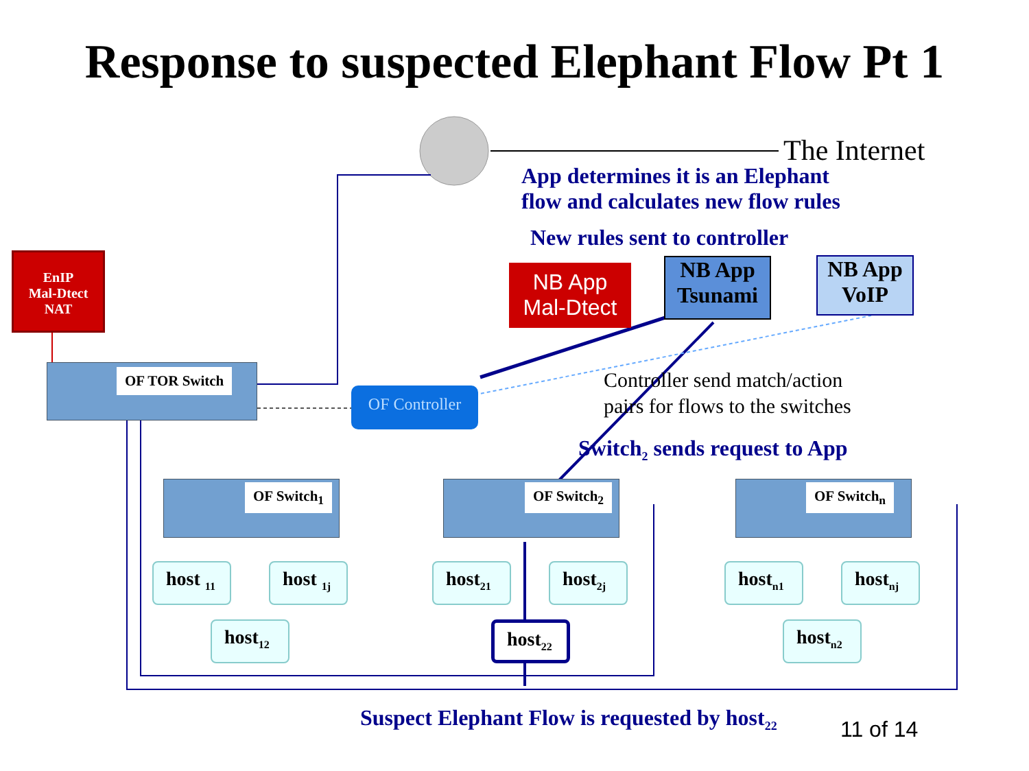Response to suspected Elephant Flow Pt 1
The Internet
App determines it is an Elephant
flow and calculates new flow rules
New rules sent to controller
EnIP
Mal-Dtect
NAT
NB App
Mal-Dtect
NB App
Tsunami
NB App
VoIP
OF TOR Switch
OF Controller
Controller send match/action
pairs for flows to the switches
Switch<sub>2</sub> sends request to App
OF Switch<sub>1</sub> OF Switch<sub>2</sub> OF Switch<sub>n</sub>
host <sub>11</sub>
host <sub>1j</sub>
host<sub>12</sub>
host<sub>21</sub> host<sub>2j</sub>
host<sub>22</sub>
host<sub>n1</sub> host<sub>nj</sub>
host<sub>n2</sub>
Suspect Elephant Flow is requested by host<sub>22</sub> 11 of 14